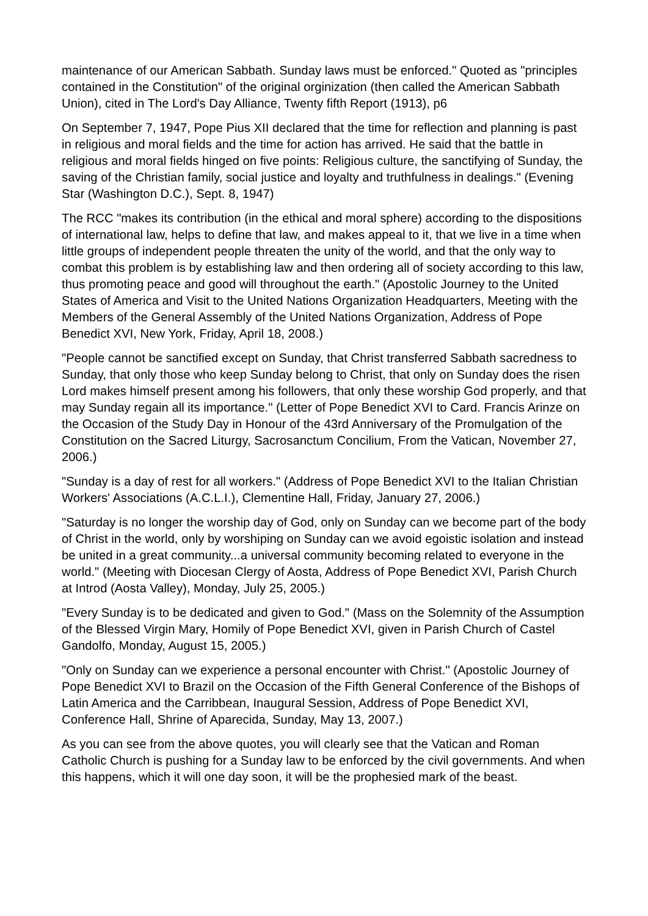maintenance of our American Sabbath. Sunday laws must be enforced." Quoted as "principles contained in the Constitution" of the original orginization (then called the American Sabbath Union), cited in The Lord's Day Alliance, Twenty fifth Report (1913), p6
On September 7, 1947, Pope Pius XII declared that the time for reflection and planning is past in religious and moral fields and the time for action has arrived. He said that the battle in religious and moral fields hinged on five points: Religious culture, the sanctifying of Sunday, the saving of the Christian family, social justice and loyalty and truthfulness in dealings." (Evening Star (Washington D.C.), Sept. 8, 1947)
The RCC "makes its contribution (in the ethical and moral sphere) according to the dispositions of international law, helps to define that law, and makes appeal to it, that we live in a time when little groups of independent people threaten the unity of the world, and that the only way to combat this problem is by establishing law and then ordering all of society according to this law, thus promoting peace and good will throughout the earth." (Apostolic Journey to the United States of America and Visit to the United Nations Organization Headquarters, Meeting with the Members of the General Assembly of the United Nations Organization, Address of Pope Benedict XVI, New York, Friday, April 18, 2008.)
"People cannot be sanctified except on Sunday, that Christ transferred Sabbath sacredness to Sunday, that only those who keep Sunday belong to Christ, that only on Sunday does the risen Lord makes himself present among his followers, that only these worship God properly, and that may Sunday regain all its importance." (Letter of Pope Benedict XVI to Card. Francis Arinze on the Occasion of the Study Day in Honour of the 43rd Anniversary of the Promulgation of the Constitution on the Sacred Liturgy, Sacrosanctum Concilium, From the Vatican, November 27, 2006.)
"Sunday is a day of rest for all workers." (Address of Pope Benedict XVI to the Italian Christian Workers' Associations (A.C.L.I.), Clementine Hall, Friday, January 27, 2006.)
"Saturday is no longer the worship day of God, only on Sunday can we become part of the body of Christ in the world, only by worshiping on Sunday can we avoid egoistic isolation and instead be united in a great community...a universal community becoming related to everyone in the world." (Meeting with Diocesan Clergy of Aosta, Address of Pope Benedict XVI, Parish Church at Introd (Aosta Valley), Monday, July 25, 2005.)
"Every Sunday is to be dedicated and given to God." (Mass on the Solemnity of the Assumption of the Blessed Virgin Mary, Homily of Pope Benedict XVI, given in Parish Church of Castel Gandolfo, Monday, August 15, 2005.)
"Only on Sunday can we experience a personal encounter with Christ." (Apostolic Journey of Pope Benedict XVI to Brazil on the Occasion of the Fifth General Conference of the Bishops of Latin America and the Carribbean, Inaugural Session, Address of Pope Benedict XVI, Conference Hall, Shrine of Aparecida, Sunday, May 13, 2007.)
As you can see from the above quotes, you will clearly see that the Vatican and Roman Catholic Church is pushing for a Sunday law to be enforced by the civil governments. And when this happens, which it will one day soon, it will be the prophesied mark of the beast.